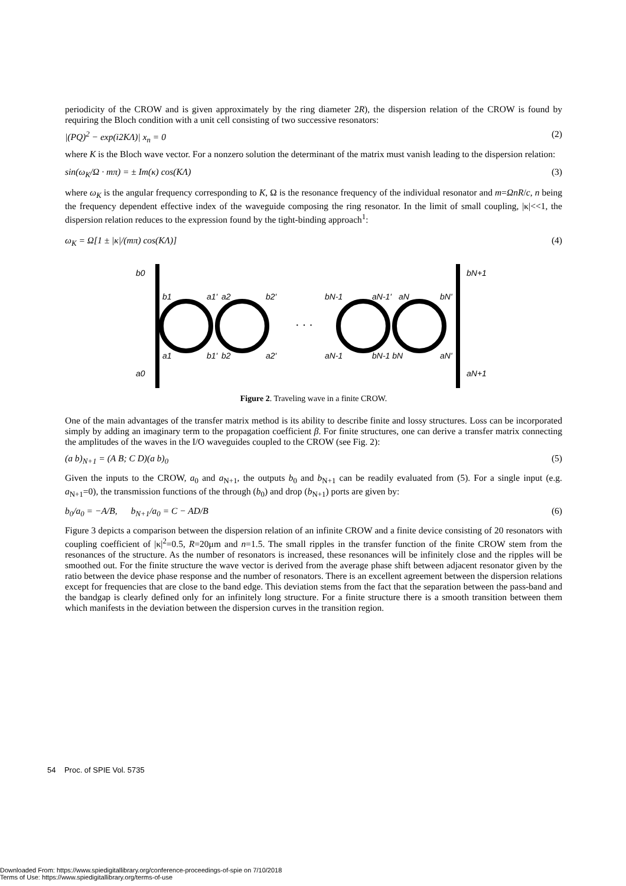periodicity of the CROW and is given approximately by the ring diameter 2R), the dispersion relation of the CROW is found by requiring the Bloch condition with a unit cell consisting of two successive resonators:
|(PQ)<sup>2</sup> − exp(i2KΛ)| x<sub>n</sub> = 0 (2)
where K is the Bloch wave vector. For a nonzero solution the determinant of the matrix must vanish leading to the dispersion relation:
sin(ω<sub>K</sub>/Ω · mπ) = ± Im(κ) cos(KΛ) (3)
where ω<sub>K</sub> is the angular frequency corresponding to K, Ω is the resonance frequency of the individual resonator and m=ΩnR/c, n being the frequency dependent effective index of the waveguide composing the ring resonator. In the limit of small coupling, |κ|<<1, the dispersion relation reduces to the expression found by the tight-binding approach<sup>1</sup>:
ω<sub>K</sub> = Ω[1 ± |κ|/(mπ) cos(KΛ)] (4)
b0
a0
bN+1
aN+1
b1
a1'
a2
b2'
bN-1
aN-1'
aN
bN'
a1
b1'
b2
a2'
aN-1
bN-1 bN
aN'
· · ·
Figure 2. Traveling wave in a finite CROW.
One of the main advantages of the transfer matrix method is its ability to describe finite and lossy structures. Loss can be incorporated simply by adding an imaginary term to the propagation coefficient β. For finite structures, one can derive a transfer matrix connecting the amplitudes of the waves in the I/O waveguides coupled to the CROW (see Fig. 2):
(a b)<sub>N+1</sub> = (A B; C D)(a b)<sub>0</sub> (5)
Given the inputs to the CROW, a<sub>0</sub> and a<sub>N+1</sub>, the outputs b<sub>0</sub> and b<sub>N+1</sub> can be readily evaluated from (5). For a single input (e.g. a<sub>N+1</sub>=0), the transmission functions of the through (b<sub>0</sub>) and drop (b<sub>N+1</sub>) ports are given by:
b<sub>0</sub>/a<sub>0</sub> = −A/B, b<sub>N+1</sub>/a<sub>0</sub> = C − AD/B (6)
Figure 3 depicts a comparison between the dispersion relation of an infinite CROW and a finite device consisting of 20 resonators with coupling coefficient of |κ|<sup>2</sup>=0.5, R=20μm and n=1.5. The small ripples in the transfer function of the finite CROW stem from the resonances of the structure. As the number of resonators is increased, these resonances will be infinitely close and the ripples will be smoothed out. For the finite structure the wave vector is derived from the average phase shift between adjacent resonator given by the ratio between the device phase response and the number of resonators. There is an excellent agreement between the dispersion relations except for frequencies that are close to the band edge. This deviation stems from the fact that the separation between the pass-band and the bandgap is clearly defined only for an infinitely long structure. For a finite structure there is a smooth transition between them which manifests in the deviation between the dispersion curves in the transition region.
54 Proc. of SPIE Vol. 5735
Downloaded From: https://www.spiedigitallibrary.org/conference-proceedings-of-spie on 7/10/2018
Terms of Use: https://www.spiedigitallibrary.org/terms-of-use